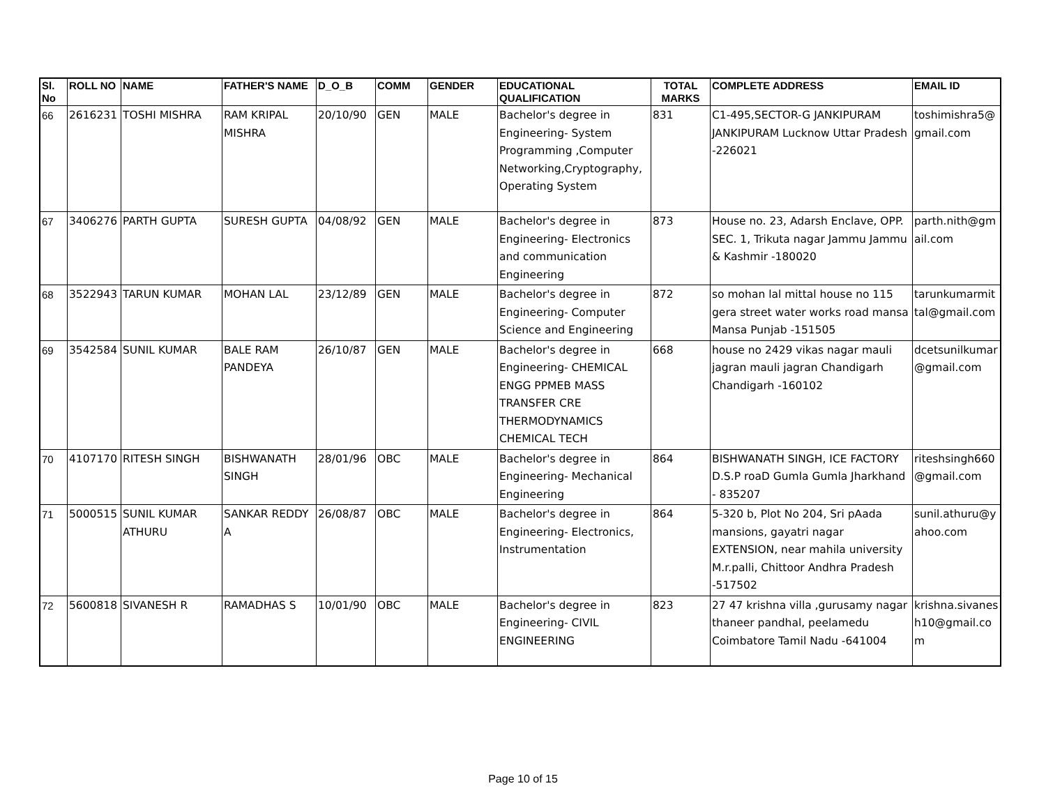| Sl. No | ROLL NO | NAME | FATHER'S NAME | D_O_B | COMM | GENDER | EDUCATIONAL QUALIFICATION | TOTAL MARKS | COMPLETE ADDRESS | EMAIL ID |
| --- | --- | --- | --- | --- | --- | --- | --- | --- | --- | --- |
| 66 | 2616231 | TOSHI MISHRA | RAM KRIPAL MISHRA | 20/10/90 | GEN | MALE | Bachelor's degree in Engineering- System Programming ,Computer Networking,Cryptography, Operating System | 831 | C1-495,SECTOR-G JANKIPURAM JANKIPURAM Lucknow Uttar Pradesh -226021 | toshimishra5@ gmail.com |
| 67 | 3406276 | PARTH GUPTA | SURESH GUPTA | 04/08/92 | GEN | MALE | Bachelor's degree in Engineering- Electronics and communication Engineering | 873 | House no. 23, Adarsh Enclave, OPP. SEC. 1, Trikuta nagar Jammu Jammu & Kashmir -180020 | parth.nith@gm ail.com |
| 68 | 3522943 | TARUN KUMAR | MOHAN LAL | 23/12/89 | GEN | MALE | Bachelor's degree in Engineering- Computer Science and Engineering | 872 | so mohan lal mittal house no 115 gera street water works road mansa Mansa Punjab -151505 | tarunkumarmit tal@gmail.com |
| 69 | 3542584 | SUNIL KUMAR | BALE RAM PANDEYA | 26/10/87 | GEN | MALE | Bachelor's degree in Engineering- CHEMICAL ENGG PPMEB MASS TRANSFER CRE THERMODYNAMICS CHEMICAL TECH | 668 | house no 2429 vikas nagar mauli jagran mauli jagran Chandigarh Chandigarh -160102 | dcetsunilkumar @gmail.com |
| 70 | 4107170 | RITESH SINGH | BISHWANATH SINGH | 28/01/96 | OBC | MALE | Bachelor's degree in Engineering- Mechanical Engineering | 864 | BISHWANATH SINGH, ICE FACTORY D.S.P roaD Gumla Gumla Jharkhand - 835207 | riteshsingh660 @gmail.com |
| 71 | 5000515 | SUNIL KUMAR ATHURU | SANKAR REDDY A | 26/08/87 | OBC | MALE | Bachelor's degree in Engineering- Electronics, Instrumentation | 864 | 5-320 b, Plot No 204, Sri pAada mansions, gayatri nagar EXTENSION, near mahila university M.r.palli, Chittoor Andhra Pradesh -517502 | sunil.athuru@y ahoo.com |
| 72 | 5600818 | SIVANESH R | RAMADHAS S | 10/01/90 | OBC | MALE | Bachelor's degree in Engineering- CIVIL ENGINEERING | 823 | 27 47 krishna villa ,gurusamy nagar thaneer pandhal, peelamedu Coimbatore Tamil Nadu -641004 | krishna.sivanes h10@gmail.co m |
Page 10 of 15